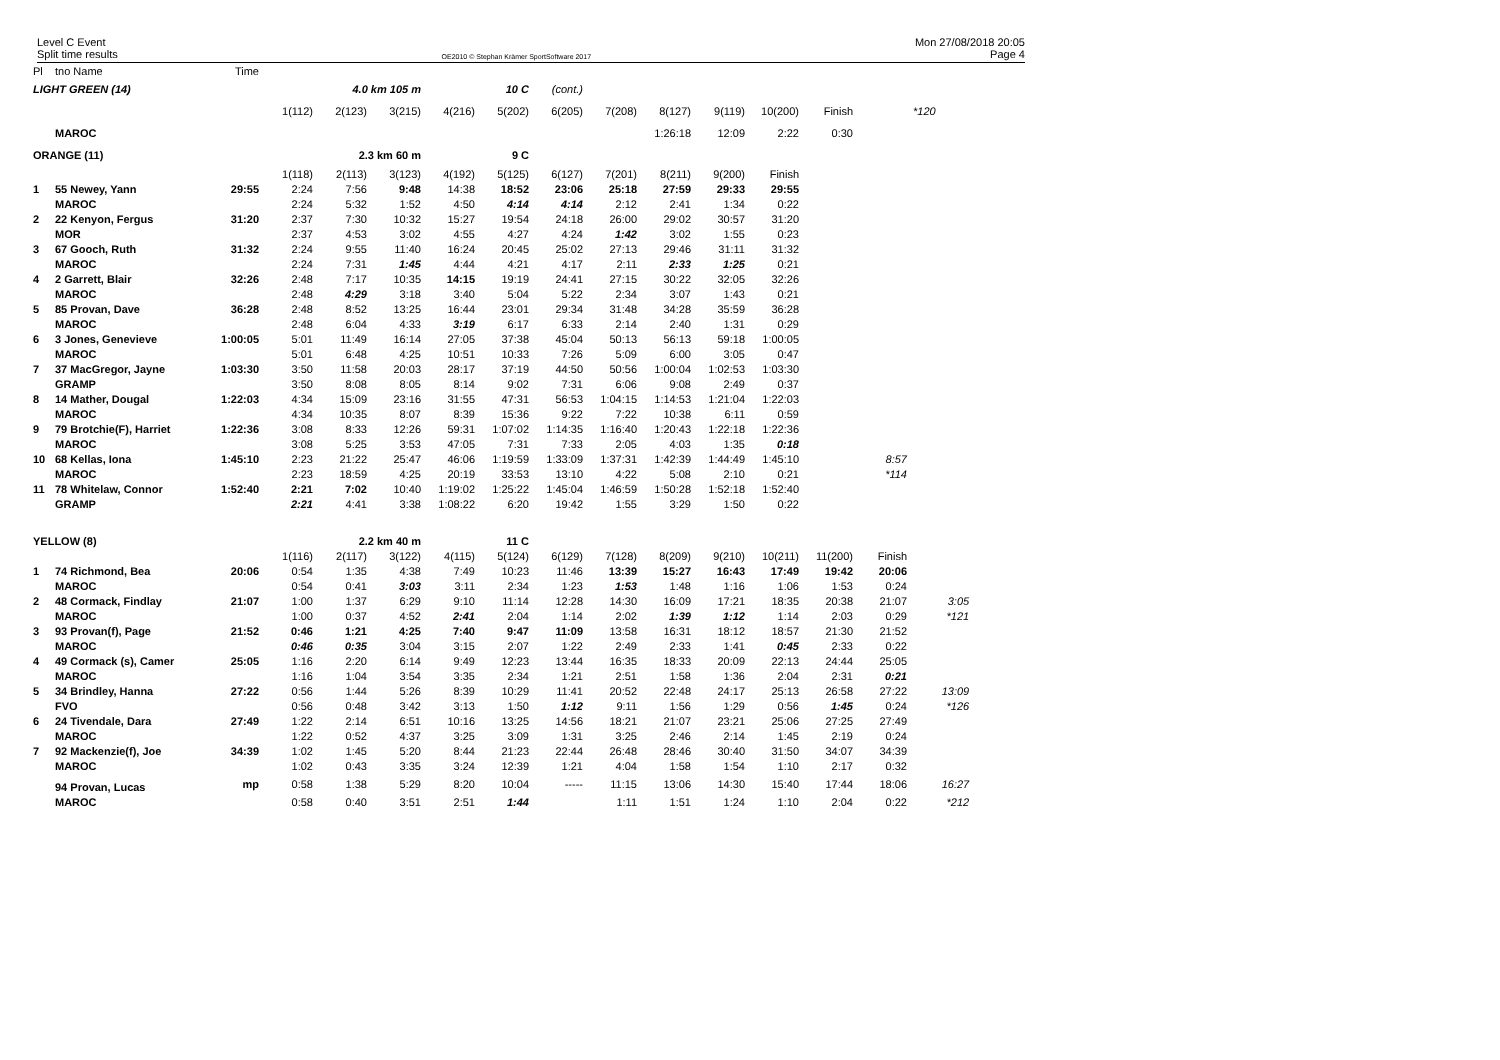Level C Event
Split time results
OE2010 © Stephan Krämer SportSoftware 2017
Mon 27/08/2018 20:05
Page 4
| Pl | tno Name | Time | | | | | | | | | | | | | | |
| --- | --- | --- | --- | --- | --- | --- | --- | --- | --- | --- | --- | --- | --- | --- | --- | --- |
| LIGHT GREEN (14) | | | | 4.0 km 105 m | | | 10 C | (cont.) | | | | | | | | |
| | | | 1(112) | 2(123) | 3(215) | 4(216) | 5(202) | 6(205) | 7(208) | 8(127) | 9(119) | 10(200) | Finish | | *120 | |
| | MAROC | | | | | | | | | 1:26:18 | 12:09 | 2:22 | 0:30 | | | |
| ORANGE (11) | | | | 2.3 km 60 m | | | 9 C | | | | | | | | | |
| | | | 1(118) | 2(113) | 3(123) | 4(192) | 5(125) | 6(127) | 7(201) | 8(211) | 9(200) | Finish | | | | |
| 1 | 55 Newey, Yann | 29:55 | 2:24 | 7:56 | 9:48 | 14:38 | 18:52 | 23:06 | 25:18 | 27:59 | 29:33 | 29:55 | | | | |
| | MAROC | | 2:24 | 5:32 | 1:52 | 4:50 | 4:14 | 4:14 | 2:12 | 2:41 | 1:34 | 0:22 | | | | |
| 2 | 22 Kenyon, Fergus | 31:20 | 2:37 | 7:30 | 10:32 | 15:27 | 19:54 | 24:18 | 26:00 | 29:02 | 30:57 | 31:20 | | | | |
| | MOR | | 2:37 | 4:53 | 3:02 | 4:55 | 4:27 | 4:24 | 1:42 | 3:02 | 1:55 | 0:23 | | | | |
| 3 | 67 Gooch, Ruth | 31:32 | 2:24 | 9:55 | 11:40 | 16:24 | 20:45 | 25:02 | 27:13 | 29:46 | 31:11 | 31:32 | | | | |
| | MAROC | | 2:24 | 7:31 | 1:45 | 4:44 | 4:21 | 4:17 | 2:11 | 2:33 | 1:25 | 0:21 | | | | |
| 4 | 2 Garrett, Blair | 32:26 | 2:48 | 7:17 | 10:35 | 14:15 | 19:19 | 24:41 | 27:15 | 30:22 | 32:05 | 32:26 | | | | |
| | MAROC | | 2:48 | 4:29 | 3:18 | 3:40 | 5:04 | 5:22 | 2:34 | 3:07 | 1:43 | 0:21 | | | | |
| 5 | 85 Provan, Dave | 36:28 | 2:48 | 8:52 | 13:25 | 16:44 | 23:01 | 29:34 | 31:48 | 34:28 | 35:59 | 36:28 | | | | |
| | MAROC | | 2:48 | 6:04 | 4:33 | 3:19 | 6:17 | 6:33 | 2:14 | 2:40 | 1:31 | 0:29 | | | | |
| 6 | 3 Jones, Genevieve | 1:00:05 | 5:01 | 11:49 | 16:14 | 27:05 | 37:38 | 45:04 | 50:13 | 56:13 | 59:18 | 1:00:05 | | | | |
| | MAROC | | 5:01 | 6:48 | 4:25 | 10:51 | 10:33 | 7:26 | 5:09 | 6:00 | 3:05 | 0:47 | | | | |
| 7 | 37 MacGregor, Jayne | 1:03:30 | 3:50 | 11:58 | 20:03 | 28:17 | 37:19 | 44:50 | 50:56 | 1:00:04 | 1:02:53 | 1:03:30 | | | | |
| | GRAMP | | 3:50 | 8:08 | 8:05 | 8:14 | 9:02 | 7:31 | 6:06 | 9:08 | 2:49 | 0:37 | | | | |
| 8 | 14 Mather, Dougal | 1:22:03 | 4:34 | 15:09 | 23:16 | 31:55 | 47:31 | 56:53 | 1:04:15 | 1:14:53 | 1:21:04 | 1:22:03 | | | | |
| | MAROC | | 4:34 | 10:35 | 8:07 | 8:39 | 15:36 | 9:22 | 7:22 | 10:38 | 6:11 | 0:59 | | | | |
| 9 | 79 Brotchie(F), Harriet | 1:22:36 | 3:08 | 8:33 | 12:26 | 59:31 | 1:07:02 | 1:14:35 | 1:16:40 | 1:20:43 | 1:22:18 | 1:22:36 | | | | |
| | MAROC | | 3:08 | 5:25 | 3:53 | 47:05 | 7:31 | 7:33 | 2:05 | 4:03 | 1:35 | 0:18 | | | | |
| 10 | 68 Kellas, Iona | 1:45:10 | 2:23 | 21:22 | 25:47 | 46:06 | 1:19:59 | 1:33:09 | 1:37:31 | 1:42:39 | 1:44:49 | 1:45:10 | | 8:57 | | |
| | MAROC | | 2:23 | 18:59 | 4:25 | 20:19 | 33:53 | 13:10 | 4:22 | 5:08 | 2:10 | 0:21 | | *114 | | |
| 11 | 78 Whitelaw, Connor | 1:52:40 | 2:21 | 7:02 | 10:40 | 1:19:02 | 1:25:22 | 1:45:04 | 1:46:59 | 1:50:28 | 1:52:18 | 1:52:40 | | | | |
| | GRAMP | | 2:21 | 4:41 | 3:38 | 1:08:22 | 6:20 | 19:42 | 1:55 | 3:29 | 1:50 | 0:22 | | | | |
| YELLOW (8) | | | | 2.2 km 40 m | | | 11 C | | | | | | | | | |
| | | | 1(116) | 2(117) | 3(122) | 4(115) | 5(124) | 6(129) | 7(128) | 8(209) | 9(210) | 10(211) | 11(200) | Finish | | |
| 1 | 74 Richmond, Bea | 20:06 | 0:54 | 1:35 | 4:38 | 7:49 | 10:23 | 11:46 | 13:39 | 15:27 | 16:43 | 17:49 | 19:42 | 20:06 | | |
| | MAROC | | 0:54 | 0:41 | 3:03 | 3:11 | 2:34 | 1:23 | 1:53 | 1:48 | 1:16 | 1:06 | 1:53 | 0:24 | | |
| 2 | 48 Cormack, Findlay | 21:07 | 1:00 | 1:37 | 6:29 | 9:10 | 11:14 | 12:28 | 14:30 | 16:09 | 17:21 | 18:35 | 20:38 | 21:07 | | 3:05 |
| | MAROC | | 1:00 | 0:37 | 4:52 | 2:41 | 2:04 | 1:14 | 2:02 | 1:39 | 1:12 | 1:14 | 2:03 | 0:29 | | *121 |
| 3 | 93 Provan(f), Page | 21:52 | 0:46 | 1:21 | 4:25 | 7:40 | 9:47 | 11:09 | 13:58 | 16:31 | 18:12 | 18:57 | 21:30 | 21:52 | | |
| | MAROC | | 0:46 | 0:35 | 3:04 | 3:15 | 2:07 | 1:22 | 2:49 | 2:33 | 1:41 | 0:45 | 2:33 | 0:22 | | |
| 4 | 49 Cormack (s), Camer | 25:05 | 1:16 | 2:20 | 6:14 | 9:49 | 12:23 | 13:44 | 16:35 | 18:33 | 20:09 | 22:13 | 24:44 | 25:05 | | |
| | MAROC | | 1:16 | 1:04 | 3:54 | 3:35 | 2:34 | 1:21 | 2:51 | 1:58 | 1:36 | 2:04 | 2:31 | 0:21 | | |
| 5 | 34 Brindley, Hanna | 27:22 | 0:56 | 1:44 | 5:26 | 8:39 | 10:29 | 11:41 | 20:52 | 22:48 | 24:17 | 25:13 | 26:58 | 27:22 | | 13:09 |
| | FVO | | 0:56 | 0:48 | 3:42 | 3:13 | 1:50 | 1:12 | 9:11 | 1:56 | 1:29 | 0:56 | 1:45 | 0:24 | | *126 |
| 6 | 24 Tivendale, Dara | 27:49 | 1:22 | 2:14 | 6:51 | 10:16 | 13:25 | 14:56 | 18:21 | 21:07 | 23:21 | 25:06 | 27:25 | 27:49 | | |
| | MAROC | | 1:22 | 0:52 | 4:37 | 3:25 | 3:09 | 1:31 | 3:25 | 2:46 | 2:14 | 1:45 | 2:19 | 0:24 | | |
| 7 | 92 Mackenzie(f), Joe | 34:39 | 1:02 | 1:45 | 5:20 | 8:44 | 21:23 | 22:44 | 26:48 | 28:46 | 30:40 | 31:50 | 34:07 | 34:39 | | |
| | MAROC | | 1:02 | 0:43 | 3:35 | 3:24 | 12:39 | 1:21 | 4:04 | 1:58 | 1:54 | 1:10 | 2:17 | 0:32 | | |
| | 94 Provan, Lucas | mp | 0:58 | 1:38 | 5:29 | 8:20 | 10:04 | ----- | 11:15 | 13:06 | 14:30 | 15:40 | 17:44 | 18:06 | | 16:27 |
| | MAROC | | 0:58 | 0:40 | 3:51 | 2:51 | 1:44 | | 1:11 | 1:51 | 1:24 | 1:10 | 2:04 | 0:22 | | *212 |